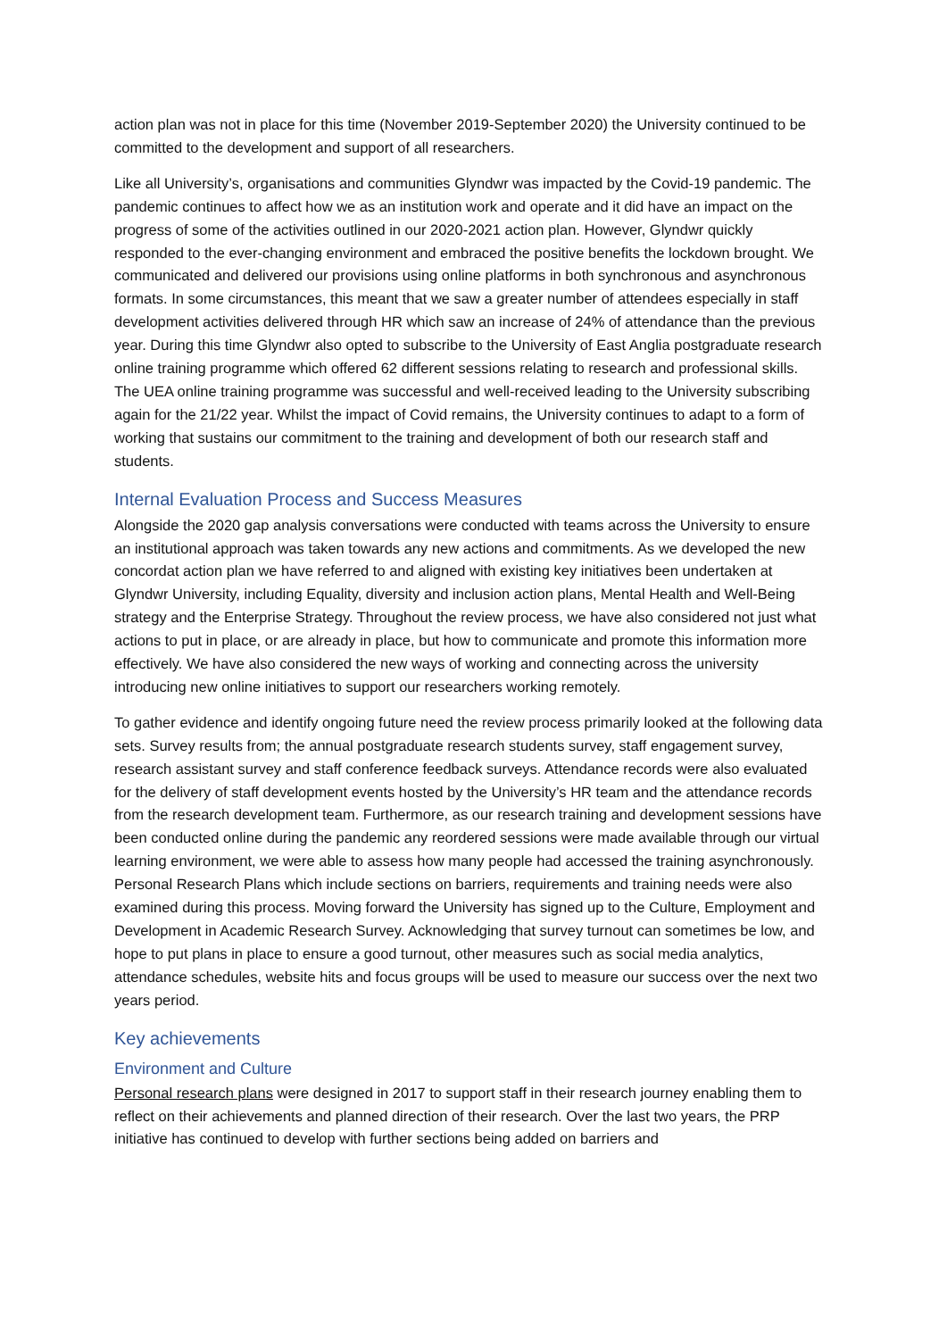action plan was not in place for this time (November 2019-September 2020) the University continued to be committed to the development and support of all researchers.
Like all University’s, organisations and communities Glyndwr was impacted by the Covid-19 pandemic. The pandemic continues to affect how we as an institution work and operate and it did have an impact on the progress of some of the activities outlined in our 2020-2021 action plan. However, Glyndwr quickly responded to the ever-changing environment and embraced the positive benefits the lockdown brought. We communicated and delivered our provisions using online platforms in both synchronous and asynchronous formats. In some circumstances, this meant that we saw a greater number of attendees especially in staff development activities delivered through HR which saw an increase of 24% of attendance than the previous year. During this time Glyndwr also opted to subscribe to the University of East Anglia postgraduate research online training programme which offered 62 different sessions relating to research and professional skills. The UEA online training programme was successful and well-received leading to the University subscribing again for the 21/22 year. Whilst the impact of Covid remains, the University continues to adapt to a form of working that sustains our commitment to the training and development of both our research staff and students.
Internal Evaluation Process and Success Measures
Alongside the 2020 gap analysis conversations were conducted with teams across the University to ensure an institutional approach was taken towards any new actions and commitments. As we developed the new concordat action plan we have referred to and aligned with existing key initiatives been undertaken at Glyndwr University, including Equality, diversity and inclusion action plans, Mental Health and Well-Being strategy and the Enterprise Strategy. Throughout the review process, we have also considered not just what actions to put in place, or are already in place, but how to communicate and promote this information more effectively. We have also considered the new ways of working and connecting across the university introducing new online initiatives to support our researchers working remotely.
To gather evidence and identify ongoing future need the review process primarily looked at the following data sets. Survey results from; the annual postgraduate research students survey, staff engagement survey, research assistant survey and staff conference feedback surveys. Attendance records were also evaluated for the delivery of staff development events hosted by the University’s HR team and the attendance records from the research development team. Furthermore, as our research training and development sessions have been conducted online during the pandemic any reordered sessions were made available through our virtual learning environment, we were able to assess how many people had accessed the training asynchronously. Personal Research Plans which include sections on barriers, requirements and training needs were also examined during this process. Moving forward the University has signed up to the Culture, Employment and Development in Academic Research Survey. Acknowledging that survey turnout can sometimes be low, and hope to put plans in place to ensure a good turnout, other measures such as social media analytics, attendance schedules, website hits and focus groups will be used to measure our success over the next two years period.
Key achievements
Environment and Culture
Personal research plans were designed in 2017 to support staff in their research journey enabling them to reflect on their achievements and planned direction of their research. Over the last two years, the PRP initiative has continued to develop with further sections being added on barriers and